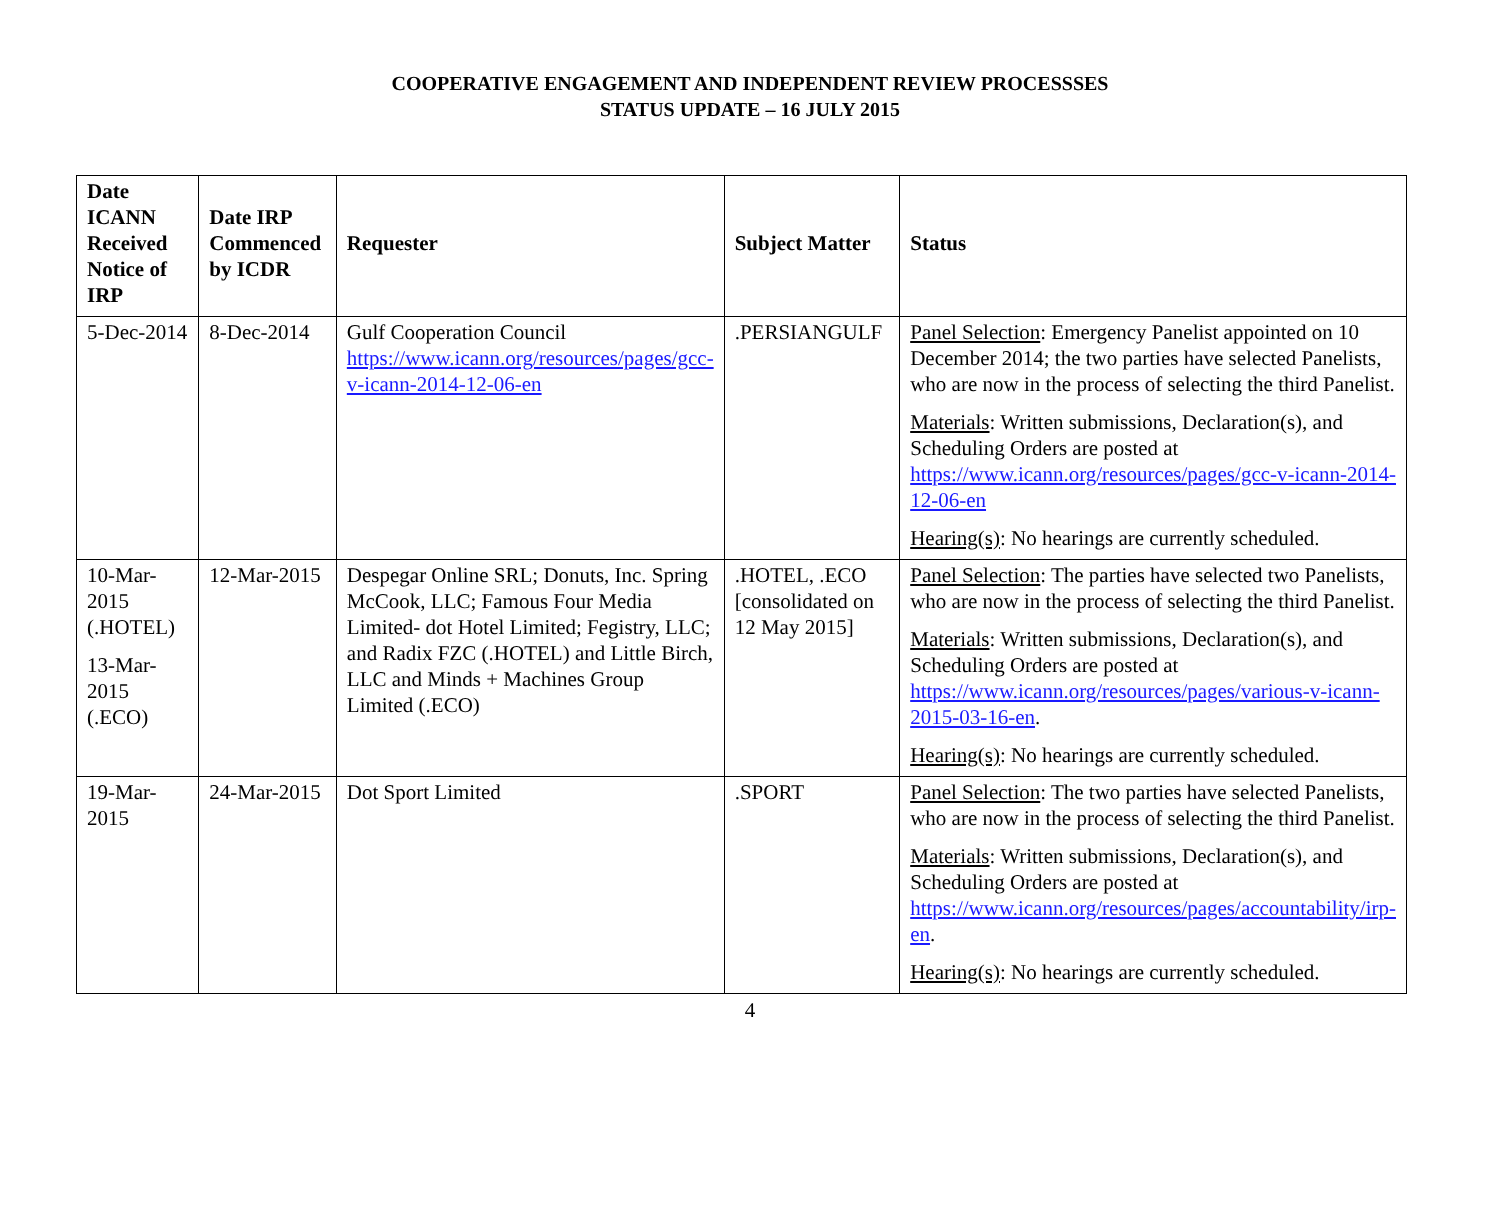COOPERATIVE ENGAGEMENT AND INDEPENDENT REVIEW PROCESSSES
STATUS UPDATE – 16 JULY 2015
| Date ICANN Received Notice of IRP | Date IRP Commenced by ICDR | Requester | Subject Matter | Status |
| --- | --- | --- | --- | --- |
| 5-Dec-2014 | 8-Dec-2014 | Gulf Cooperation Council https://www.icann.org/resources/pages/gcc-v-icann-2014-12-06-en | .PERSIANGULF | Panel Selection : Emergency Panelist appointed on 10 December 2014; the two parties have selected Panelists, who are now in the process of selecting the third Panelist. Materials : Written submissions, Declaration(s), and Scheduling Orders are posted at https://www.icann.org/resources/pages/gcc-v-icann-2014-12-06-en Hearing(s) : No hearings are currently scheduled. |
| 10-Mar-2015 (.HOTEL) 13-Mar-2015 (.ECO) | 12-Mar-2015 | Despegar Online SRL; Donuts, Inc. Spring McCook, LLC; Famous Four Media Limited- dot Hotel Limited; Fegistry, LLC; and Radix FZC (.HOTEL) and Little Birch, LLC and Minds + Machines Group Limited (.ECO) | .HOTEL, .ECO [consolidated on 12 May 2015] | Panel Selection : The parties have selected two Panelists, who are now in the process of selecting the third Panelist. Materials : Written submissions, Declaration(s), and Scheduling Orders are posted at https://www.icann.org/resources/pages/various-v-icann-2015-03-16-en . Hearing(s) : No hearings are currently scheduled. |
| 19-Mar-2015 | 24-Mar-2015 | Dot Sport Limited | .SPORT | Panel Selection : The two parties have selected Panelists, who are now in the process of selecting the third Panelist. Materials : Written submissions, Declaration(s), and Scheduling Orders are posted at https://www.icann.org/resources/pages/accountability/irp-en . Hearing(s) : No hearings are currently scheduled. |
4